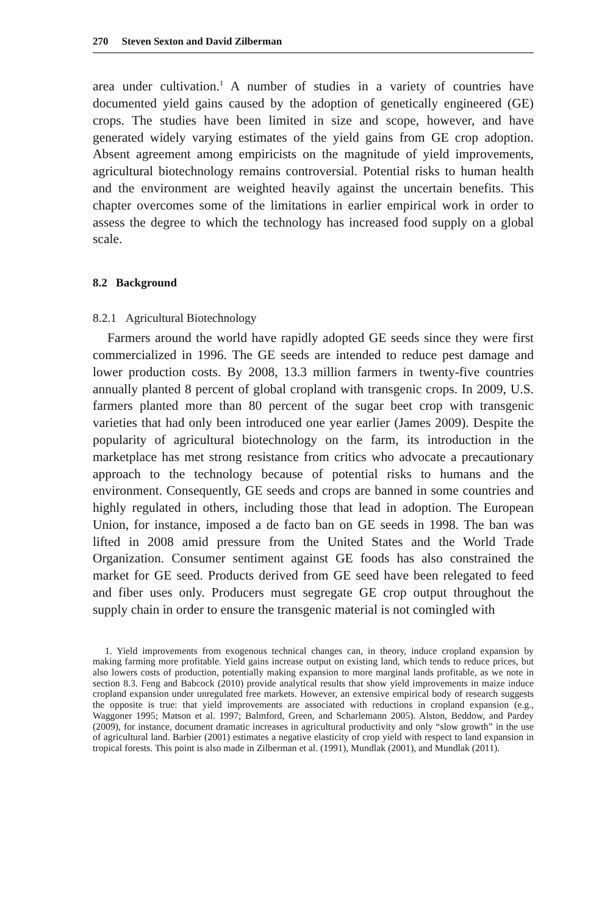270 Steven Sexton and David Zilberman
area under cultivation.<sup>1</sup> A number of studies in a variety of countries have documented yield gains caused by the adoption of genetically engineered (GE) crops. The studies have been limited in size and scope, however, and have generated widely varying estimates of the yield gains from GE crop adoption. Absent agreement among empiricists on the magnitude of yield improvements, agricultural biotechnology remains controversial. Potential risks to human health and the environment are weighted heavily against the uncertain benefits. This chapter overcomes some of the limitations in earlier empirical work in order to assess the degree to which the technology has increased food supply on a global scale.
8.2 Background
8.2.1 Agricultural Biotechnology
Farmers around the world have rapidly adopted GE seeds since they were first commercialized in 1996. The GE seeds are intended to reduce pest damage and lower production costs. By 2008, 13.3 million farmers in twenty-five countries annually planted 8 percent of global cropland with transgenic crops. In 2009, U.S. farmers planted more than 80 percent of the sugar beet crop with transgenic varieties that had only been introduced one year earlier (James 2009). Despite the popularity of agricultural biotechnology on the farm, its introduction in the marketplace has met strong resistance from critics who advocate a precautionary approach to the technology because of potential risks to humans and the environment. Consequently, GE seeds and crops are banned in some countries and highly regulated in others, including those that lead in adoption. The European Union, for instance, imposed a de facto ban on GE seeds in 1998. The ban was lifted in 2008 amid pressure from the United States and the World Trade Organization. Consumer sentiment against GE foods has also constrained the market for GE seed. Products derived from GE seed have been relegated to feed and fiber uses only. Producers must segregate GE crop output throughout the supply chain in order to ensure the transgenic material is not comingled with
1. Yield improvements from exogenous technical changes can, in theory, induce cropland expansion by making farming more profitable. Yield gains increase output on existing land, which tends to reduce prices, but also lowers costs of production, potentially making expansion to more marginal lands profitable, as we note in section 8.3. Feng and Babcock (2010) provide analytical results that show yield improvements in maize induce cropland expansion under unregulated free markets. However, an extensive empirical body of research suggests the opposite is true: that yield improvements are associated with reductions in cropland expansion (e.g., Waggoner 1995; Matson et al. 1997; Balmford, Green, and Scharlemann 2005). Alston, Beddow, and Pardey (2009), for instance, document dramatic increases in agricultural productivity and only “slow growth” in the use of agricultural land. Barbier (2001) estimates a negative elasticity of crop yield with respect to land expansion in tropical forests. This point is also made in Zilberman et al. (1991), Mundlak (2001), and Mundlak (2011).